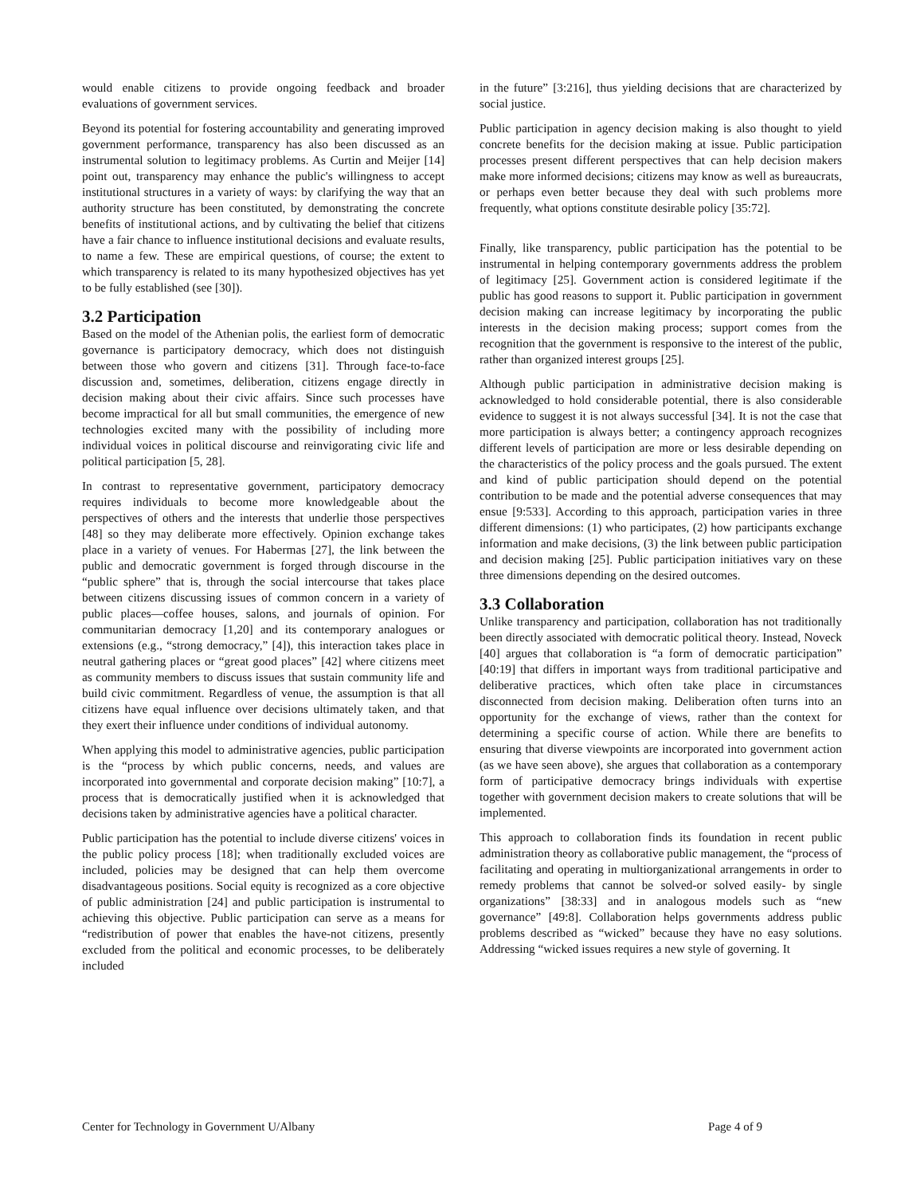would enable citizens to provide ongoing feedback and broader evaluations of government services.
Beyond its potential for fostering accountability and generating improved government performance, transparency has also been discussed as an instrumental solution to legitimacy problems. As Curtin and Meijer [14] point out, transparency may enhance the public's willingness to accept institutional structures in a variety of ways: by clarifying the way that an authority structure has been constituted, by demonstrating the concrete benefits of institutional actions, and by cultivating the belief that citizens have a fair chance to influence institutional decisions and evaluate results, to name a few. These are empirical questions, of course; the extent to which transparency is related to its many hypothesized objectives has yet to be fully established (see [30]).
3.2 Participation
Based on the model of the Athenian polis, the earliest form of democratic governance is participatory democracy, which does not distinguish between those who govern and citizens [31]. Through face-to-face discussion and, sometimes, deliberation, citizens engage directly in decision making about their civic affairs. Since such processes have become impractical for all but small communities, the emergence of new technologies excited many with the possibility of including more individual voices in political discourse and reinvigorating civic life and political participation [5, 28].
In contrast to representative government, participatory democracy requires individuals to become more knowledgeable about the perspectives of others and the interests that underlie those perspectives [48] so they may deliberate more effectively. Opinion exchange takes place in a variety of venues. For Habermas [27], the link between the public and democratic government is forged through discourse in the “public sphere” that is, through the social intercourse that takes place between citizens discussing issues of common concern in a variety of public places—coffee houses, salons, and journals of opinion. For communitarian democracy [1,20] and its contemporary analogues or extensions (e.g., “strong democracy,” [4]), this interaction takes place in neutral gathering places or “great good places” [42] where citizens meet as community members to discuss issues that sustain community life and build civic commitment. Regardless of venue, the assumption is that all citizens have equal influence over decisions ultimately taken, and that they exert their influence under conditions of individual autonomy.
When applying this model to administrative agencies, public participation is the “process by which public concerns, needs, and values are incorporated into governmental and corporate decision making” [10:7], a process that is democratically justified when it is acknowledged that decisions taken by administrative agencies have a political character.
Public participation has the potential to include diverse citizens' voices in the public policy process [18]; when traditionally excluded voices are included, policies may be designed that can help them overcome disadvantageous positions. Social equity is recognized as a core objective of public administration [24] and public participation is instrumental to achieving this objective. Public participation can serve as a means for “redistribution of power that enables the have-not citizens, presently excluded from the political and economic processes, to be deliberately included
in the future” [3:216], thus yielding decisions that are characterized by social justice.
Public participation in agency decision making is also thought to yield concrete benefits for the decision making at issue. Public participation processes present different perspectives that can help decision makers make more informed decisions; citizens may know as well as bureaucrats, or perhaps even better because they deal with such problems more frequently, what options constitute desirable policy [35:72].
Finally, like transparency, public participation has the potential to be instrumental in helping contemporary governments address the problem of legitimacy [25]. Government action is considered legitimate if the public has good reasons to support it. Public participation in government decision making can increase legitimacy by incorporating the public interests in the decision making process; support comes from the recognition that the government is responsive to the interest of the public, rather than organized interest groups [25].
Although public participation in administrative decision making is acknowledged to hold considerable potential, there is also considerable evidence to suggest it is not always successful [34]. It is not the case that more participation is always better; a contingency approach recognizes different levels of participation are more or less desirable depending on the characteristics of the policy process and the goals pursued. The extent and kind of public participation should depend on the potential contribution to be made and the potential adverse consequences that may ensue [9:533]. According to this approach, participation varies in three different dimensions: (1) who participates, (2) how participants exchange information and make decisions, (3) the link between public participation and decision making [25]. Public participation initiatives vary on these three dimensions depending on the desired outcomes.
3.3 Collaboration
Unlike transparency and participation, collaboration has not traditionally been directly associated with democratic political theory. Instead, Noveck [40] argues that collaboration is “a form of democratic participation” [40:19] that differs in important ways from traditional participative and deliberative practices, which often take place in circumstances disconnected from decision making. Deliberation often turns into an opportunity for the exchange of views, rather than the context for determining a specific course of action. While there are benefits to ensuring that diverse viewpoints are incorporated into government action (as we have seen above), she argues that collaboration as a contemporary form of participative democracy brings individuals with expertise together with government decision makers to create solutions that will be implemented.
This approach to collaboration finds its foundation in recent public administration theory as collaborative public management, the “process of facilitating and operating in multiorganizational arrangements in order to remedy problems that cannot be solved-or solved easily- by single organizations” [38:33] and in analogous models such as “new governance” [49:8]. Collaboration helps governments address public problems described as “wicked” because they have no easy solutions. Addressing “wicked issues requires a new style of governing. It
Center for Technology in Government U/Albany Page 4 of 9